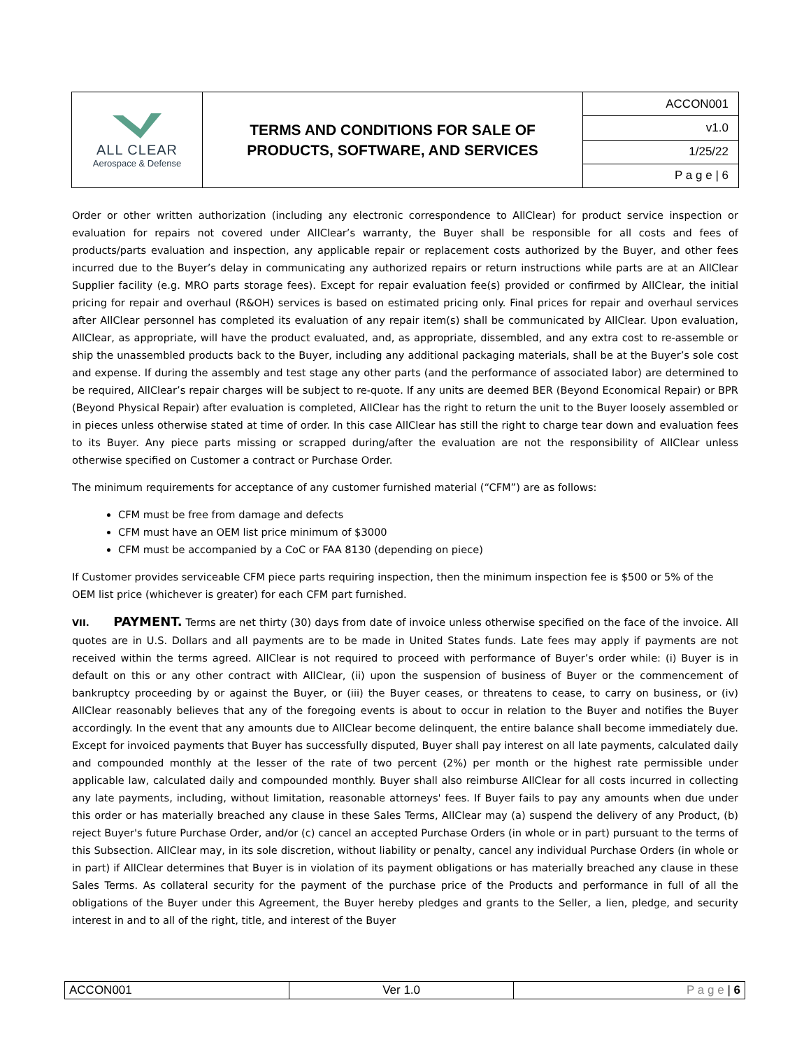| ALL CLEAR Aerospace & Defense | TERMS AND CONDITIONS FOR SALE OF PRODUCTS, SOFTWARE, AND SERVICES | ACCON001 |
| | | v1.0 |
| | | 1/25/22 |
| | | P a g e / 6 |
Order or other written authorization (including any electronic correspondence to AllClear) for product service inspection or evaluation for repairs not covered under AllClear’s warranty, the Buyer shall be responsible for all costs and fees of products/parts evaluation and inspection, any applicable repair or replacement costs authorized by the Buyer, and other fees incurred due to the Buyer’s delay in communicating any authorized repairs or return instructions while parts are at an AllClear Supplier facility (e.g. MRO parts storage fees). Except for repair evaluation fee(s) provided or confirmed by AllClear, the initial pricing for repair and overhaul (R&OH) services is based on estimated pricing only. Final prices for repair and overhaul services after AllClear personnel has completed its evaluation of any repair item(s) shall be communicated by AllClear. Upon evaluation, AllClear, as appropriate, will have the product evaluated, and, as appropriate, dissembled, and any extra cost to re-assemble or ship the unassembled products back to the Buyer, including any additional packaging materials, shall be at the Buyer’s sole cost and expense. If during the assembly and test stage any other parts (and the performance of associated labor) are determined to be required, AllClear’s repair charges will be subject to re-quote. If any units are deemed BER (Beyond Economical Repair) or BPR (Beyond Physical Repair) after evaluation is completed, AllClear has the right to return the unit to the Buyer loosely assembled or in pieces unless otherwise stated at time of order. In this case AllClear has still the right to charge tear down and evaluation fees to its Buyer. Any piece parts missing or scrapped during/after the evaluation are not the responsibility of AllClear unless otherwise specified on Customer a contract or Purchase Order.
The minimum requirements for acceptance of any customer furnished material (“CFM”) are as follows:
CFM must be free from damage and defects
CFM must have an OEM list price minimum of $3000
CFM must be accompanied by a CoC or FAA 8130 (depending on piece)
If Customer provides serviceable CFM piece parts requiring inspection, then the minimum inspection fee is $500 or 5% of the OEM list price (whichever is greater) for each CFM part furnished.
VII. PAYMENT. Terms are net thirty (30) days from date of invoice unless otherwise specified on the face of the invoice. All quotes are in U.S. Dollars and all payments are to be made in United States funds. Late fees may apply if payments are not received within the terms agreed. AllClear is not required to proceed with performance of Buyer’s order while: (i) Buyer is in default on this or any other contract with AllClear, (ii) upon the suspension of business of Buyer or the commencement of bankruptcy proceeding by or against the Buyer, or (iii) the Buyer ceases, or threatens to cease, to carry on business, or (iv) AllClear reasonably believes that any of the foregoing events is about to occur in relation to the Buyer and notifies the Buyer accordingly. In the event that any amounts due to AllClear become delinquent, the entire balance shall become immediately due. Except for invoiced payments that Buyer has successfully disputed, Buyer shall pay interest on all late payments, calculated daily and compounded monthly at the lesser of the rate of two percent (2%) per month or the highest rate permissible under applicable law, calculated daily and compounded monthly. Buyer shall also reimburse AllClear for all costs incurred in collecting any late payments, including, without limitation, reasonable attorneys' fees. If Buyer fails to pay any amounts when due under this order or has materially breached any clause in these Sales Terms, AllClear may (a) suspend the delivery of any Product, (b) reject Buyer's future Purchase Order, and/or (c) cancel an accepted Purchase Orders (in whole or in part) pursuant to the terms of this Subsection. AllClear may, in its sole discretion, without liability or penalty, cancel any individual Purchase Orders (in whole or in part) if AllClear determines that Buyer is in violation of its payment obligations or has materially breached any clause in these Sales Terms. As collateral security for the payment of the purchase price of the Products and performance in full of all the obligations of the Buyer under this Agreement, the Buyer hereby pledges and grants to the Seller, a lien, pledge, and security interest in and to all of the right, title, and interest of the Buyer
| ACCON001 | Ver 1.0 | P a g e / 6 |